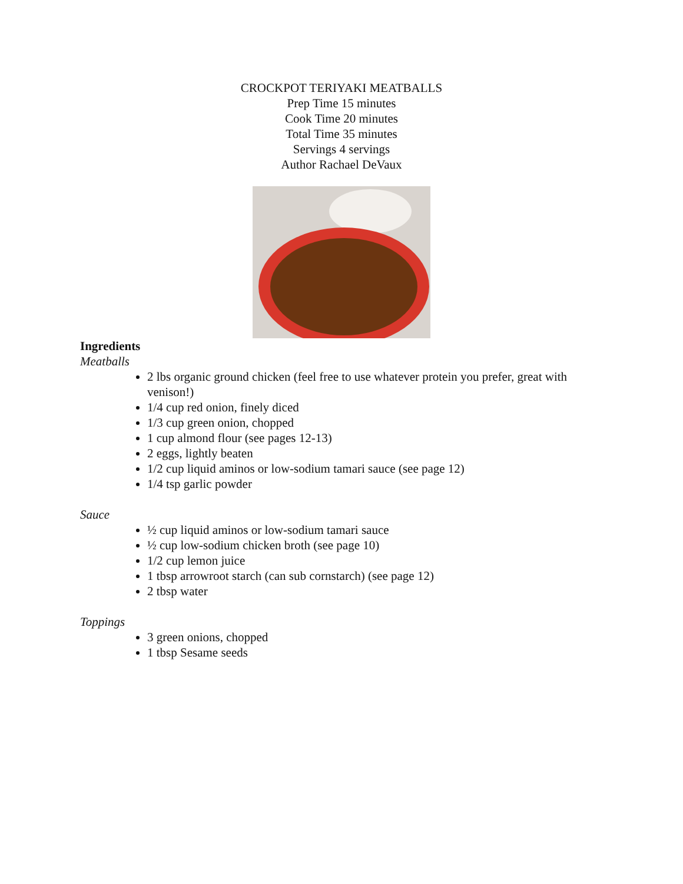CROCKPOT TERIYAKI MEATBALLS
Prep Time 15 minutes
Cook Time 20 minutes
Total Time 35 minutes
Servings 4 servings
Author Rachael DeVaux
Ingredients
Meatballs
2 lbs organic ground chicken (feel free to use whatever protein you prefer, great with venison!)
1/4 cup red onion, finely diced
1/3 cup green onion, chopped
1 cup almond flour (see pages 12-13)
2 eggs, lightly beaten
1/2 cup liquid aminos or low-sodium tamari sauce (see page 12)
1/4 tsp garlic powder
Sauce
½ cup liquid aminos or low-sodium tamari sauce
½ cup low-sodium chicken broth (see page 10)
1/2 cup lemon juice
1 tbsp arrowroot starch (can sub cornstarch) (see page 12)
2 tbsp water
Toppings
3 green onions, chopped
1 tbsp Sesame seeds